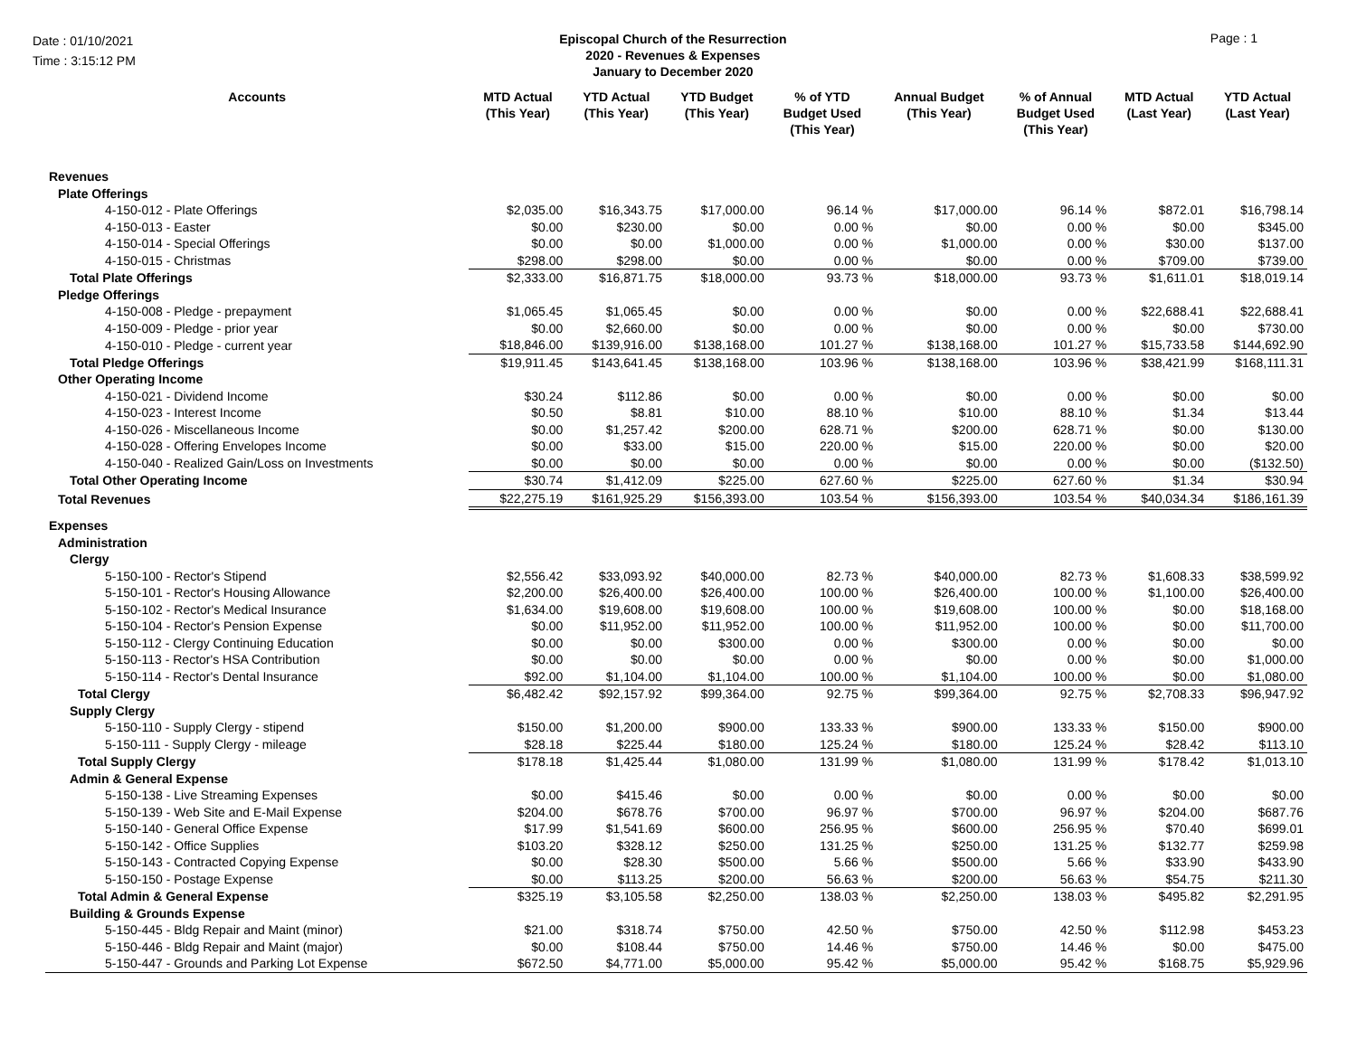Date : 01/10/2021
Time : 3:15:12 PM
Episcopal Church of the Resurrection
2020 - Revenues & Expenses
January to December 2020
Page : 1
| Accounts | MTD Actual (This Year) | YTD Actual (This Year) | YTD Budget (This Year) | % of YTD Budget Used (This Year) | Annual Budget (This Year) | % of Annual Budget Used (This Year) | MTD Actual (Last Year) | YTD Actual (Last Year) |
| --- | --- | --- | --- | --- | --- | --- | --- | --- |
| Revenues | | | | | | | | |
| Plate Offerings | | | | | | | | |
| 4-150-012 - Plate Offerings | $2,035.00 | $16,343.75 | $17,000.00 | 96.14 % | $17,000.00 | 96.14 % | $872.01 | $16,798.14 |
| 4-150-013 - Easter | $0.00 | $230.00 | $0.00 | 0.00 % | $0.00 | 0.00 % | $0.00 | $345.00 |
| 4-150-014 - Special Offerings | $0.00 | $0.00 | $1,000.00 | 0.00 % | $1,000.00 | 0.00 % | $30.00 | $137.00 |
| 4-150-015 - Christmas | $298.00 | $298.00 | $0.00 | 0.00 % | $0.00 | 0.00 % | $709.00 | $739.00 |
| Total Plate Offerings | $2,333.00 | $16,871.75 | $18,000.00 | 93.73 % | $18,000.00 | 93.73 % | $1,611.01 | $18,019.14 |
| Pledge Offerings | | | | | | | | |
| 4-150-008 - Pledge - prepayment | $1,065.45 | $1,065.45 | $0.00 | 0.00 % | $0.00 | 0.00 % | $22,688.41 | $22,688.41 |
| 4-150-009 - Pledge - prior year | $0.00 | $2,660.00 | $0.00 | 0.00 % | $0.00 | 0.00 % | $0.00 | $730.00 |
| 4-150-010 - Pledge - current year | $18,846.00 | $139,916.00 | $138,168.00 | 101.27 % | $138,168.00 | 101.27 % | $15,733.58 | $144,692.90 |
| Total Pledge Offerings | $19,911.45 | $143,641.45 | $138,168.00 | 103.96 % | $138,168.00 | 103.96 % | $38,421.99 | $168,111.31 |
| Other Operating Income | | | | | | | | |
| 4-150-021 - Dividend Income | $30.24 | $112.86 | $0.00 | 0.00 % | $0.00 | 0.00 % | $0.00 | $0.00 |
| 4-150-023 - Interest Income | $0.50 | $8.81 | $10.00 | 88.10 % | $10.00 | 88.10 % | $1.34 | $13.44 |
| 4-150-026 - Miscellaneous Income | $0.00 | $1,257.42 | $200.00 | 628.71 % | $200.00 | 628.71 % | $0.00 | $130.00 |
| 4-150-028 - Offering Envelopes Income | $0.00 | $33.00 | $15.00 | 220.00 % | $15.00 | 220.00 % | $0.00 | $20.00 |
| 4-150-040 - Realized Gain/Loss on Investments | $0.00 | $0.00 | $0.00 | 0.00 % | $0.00 | 0.00 % | $0.00 | ($132.50) |
| Total Other Operating Income | $30.74 | $1,412.09 | $225.00 | 627.60 % | $225.00 | 627.60 % | $1.34 | $30.94 |
| Total Revenues | $22,275.19 | $161,925.29 | $156,393.00 | 103.54 % | $156,393.00 | 103.54 % | $40,034.34 | $186,161.39 |
| Expenses | | | | | | | | |
| Administration | | | | | | | | |
| Clergy | | | | | | | | |
| 5-150-100 - Rector's Stipend | $2,556.42 | $33,093.92 | $40,000.00 | 82.73 % | $40,000.00 | 82.73 % | $1,608.33 | $38,599.92 |
| 5-150-101 - Rector's Housing Allowance | $2,200.00 | $26,400.00 | $26,400.00 | 100.00 % | $26,400.00 | 100.00 % | $1,100.00 | $26,400.00 |
| 5-150-102 - Rector's Medical Insurance | $1,634.00 | $19,608.00 | $19,608.00 | 100.00 % | $19,608.00 | 100.00 % | $0.00 | $18,168.00 |
| 5-150-104 - Rector's Pension Expense | $0.00 | $11,952.00 | $11,952.00 | 100.00 % | $11,952.00 | 100.00 % | $0.00 | $11,700.00 |
| 5-150-112 - Clergy Continuing Education | $0.00 | $0.00 | $300.00 | 0.00 % | $300.00 | 0.00 % | $0.00 | $0.00 |
| 5-150-113 - Rector's HSA Contribution | $0.00 | $0.00 | $0.00 | 0.00 % | $0.00 | 0.00 % | $0.00 | $1,000.00 |
| 5-150-114 - Rector's Dental Insurance | $92.00 | $1,104.00 | $1,104.00 | 100.00 % | $1,104.00 | 100.00 % | $0.00 | $1,080.00 |
| Total Clergy | $6,482.42 | $92,157.92 | $99,364.00 | 92.75 % | $99,364.00 | 92.75 % | $2,708.33 | $96,947.92 |
| Supply Clergy | | | | | | | | |
| 5-150-110 - Supply Clergy - stipend | $150.00 | $1,200.00 | $900.00 | 133.33 % | $900.00 | 133.33 % | $150.00 | $900.00 |
| 5-150-111 - Supply Clergy - mileage | $28.18 | $225.44 | $180.00 | 125.24 % | $180.00 | 125.24 % | $28.42 | $113.10 |
| Total Supply Clergy | $178.18 | $1,425.44 | $1,080.00 | 131.99 % | $1,080.00 | 131.99 % | $178.42 | $1,013.10 |
| Admin & General Expense | | | | | | | | |
| 5-150-138 - Live Streaming Expenses | $0.00 | $415.46 | $0.00 | 0.00 % | $0.00 | 0.00 % | $0.00 | $0.00 |
| 5-150-139 - Web Site and E-Mail Expense | $204.00 | $678.76 | $700.00 | 96.97 % | $700.00 | 96.97 % | $204.00 | $687.76 |
| 5-150-140 - General Office Expense | $17.99 | $1,541.69 | $600.00 | 256.95 % | $600.00 | 256.95 % | $70.40 | $699.01 |
| 5-150-142 - Office Supplies | $103.20 | $328.12 | $250.00 | 131.25 % | $250.00 | 131.25 % | $132.77 | $259.98 |
| 5-150-143 - Contracted Copying Expense | $0.00 | $28.30 | $500.00 | 5.66 % | $500.00 | 5.66 % | $33.90 | $433.90 |
| 5-150-150 - Postage Expense | $0.00 | $113.25 | $200.00 | 56.63 % | $200.00 | 56.63 % | $54.75 | $211.30 |
| Total Admin & General Expense | $325.19 | $3,105.58 | $2,250.00 | 138.03 % | $2,250.00 | 138.03 % | $495.82 | $2,291.95 |
| Building & Grounds Expense | | | | | | | | |
| 5-150-445 - Bldg Repair and Maint (minor) | $21.00 | $318.74 | $750.00 | 42.50 % | $750.00 | 42.50 % | $112.98 | $453.23 |
| 5-150-446 - Bldg Repair and Maint (major) | $0.00 | $108.44 | $750.00 | 14.46 % | $750.00 | 14.46 % | $0.00 | $475.00 |
| 5-150-447 - Grounds and Parking Lot Expense | $672.50 | $4,771.00 | $5,000.00 | 95.42 % | $5,000.00 | 95.42 % | $168.75 | $5,929.96 |